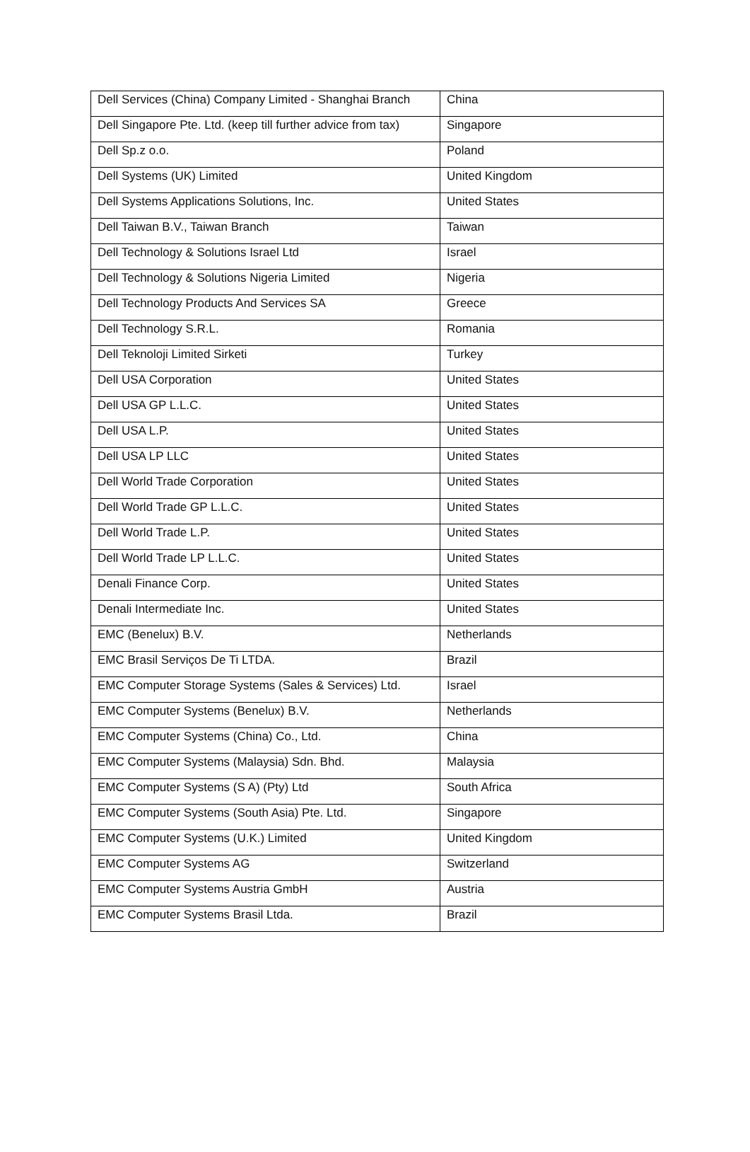| Dell Services (China) Company Limited - Shanghai Branch | China |
| Dell Singapore Pte. Ltd. (keep till further advice from tax) | Singapore |
| Dell Sp.z o.o. | Poland |
| Dell Systems (UK) Limited | United Kingdom |
| Dell Systems Applications Solutions, Inc. | United States |
| Dell Taiwan B.V., Taiwan Branch | Taiwan |
| Dell Technology & Solutions Israel Ltd | Israel |
| Dell Technology & Solutions Nigeria Limited | Nigeria |
| Dell Technology Products And Services SA | Greece |
| Dell Technology S.R.L. | Romania |
| Dell Teknoloji Limited Sirketi | Turkey |
| Dell USA Corporation | United States |
| Dell USA GP L.L.C. | United States |
| Dell USA L.P. | United States |
| Dell USA LP LLC | United States |
| Dell World Trade Corporation | United States |
| Dell World Trade GP L.L.C. | United States |
| Dell World Trade L.P. | United States |
| Dell World Trade LP L.L.C. | United States |
| Denali Finance Corp. | United States |
| Denali Intermediate Inc. | United States |
| EMC (Benelux) B.V. | Netherlands |
| EMC Brasil Serviços De Ti LTDA. | Brazil |
| EMC Computer Storage Systems (Sales & Services) Ltd. | Israel |
| EMC Computer Systems (Benelux) B.V. | Netherlands |
| EMC Computer Systems (China) Co., Ltd. | China |
| EMC Computer Systems (Malaysia) Sdn. Bhd. | Malaysia |
| EMC Computer Systems (S A) (Pty) Ltd | South Africa |
| EMC Computer Systems (South Asia) Pte. Ltd. | Singapore |
| EMC Computer Systems (U.K.) Limited | United Kingdom |
| EMC Computer Systems AG | Switzerland |
| EMC Computer Systems Austria GmbH | Austria |
| EMC Computer Systems Brasil Ltda. | Brazil |